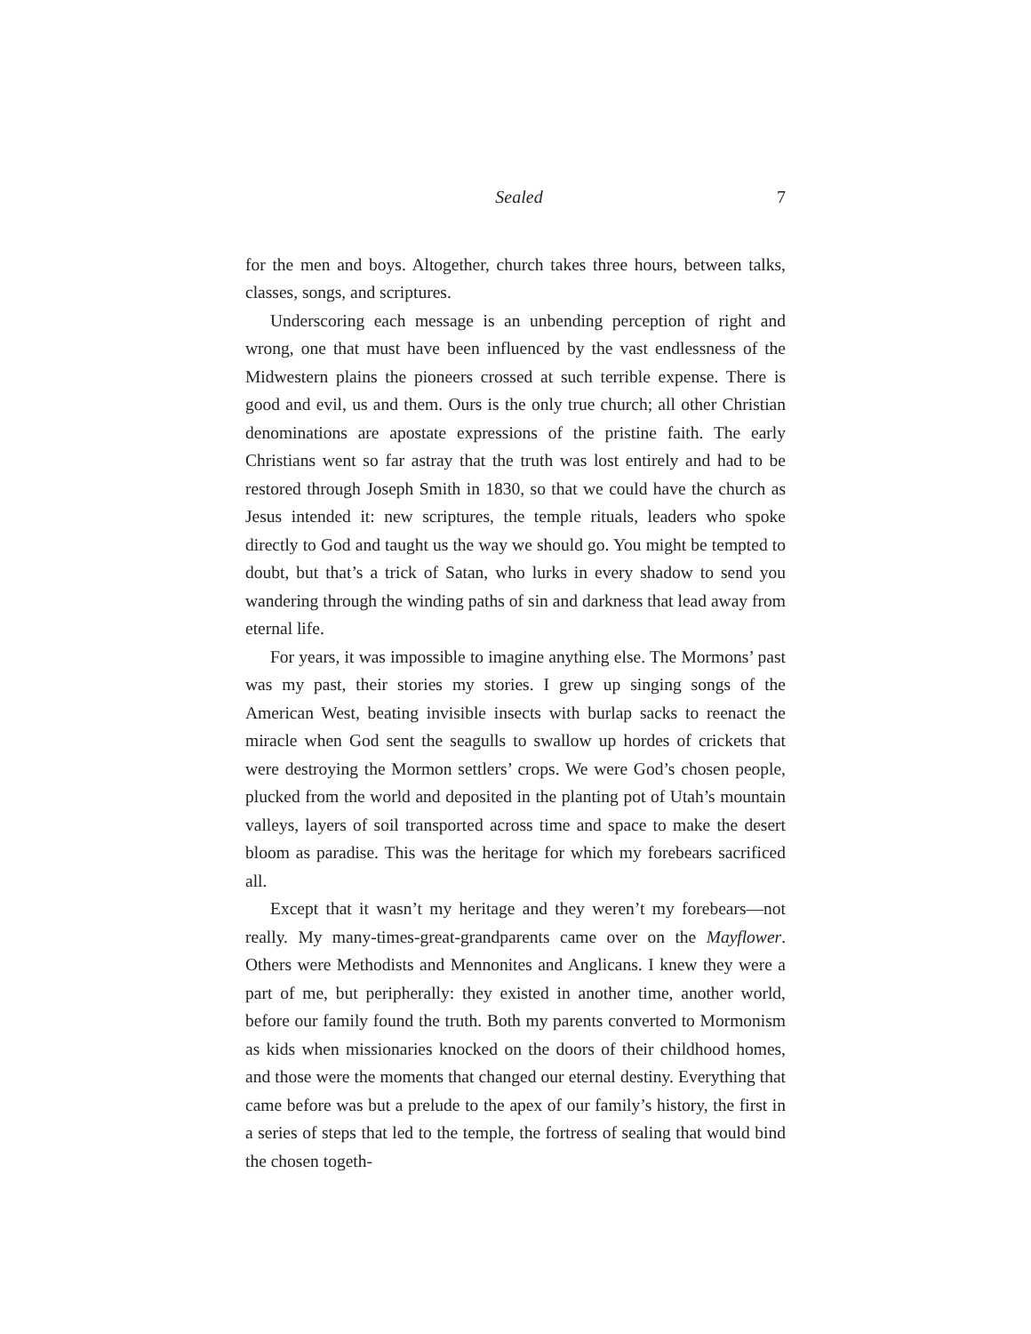Sealed 7
for the men and boys. Altogether, church takes three hours, between talks, classes, songs, and scriptures.
Underscoring each message is an unbending perception of right and wrong, one that must have been influenced by the vast endlessness of the Midwestern plains the pioneers crossed at such terrible expense. There is good and evil, us and them. Ours is the only true church; all other Christian denominations are apostate expressions of the pristine faith. The early Christians went so far astray that the truth was lost entirely and had to be restored through Joseph Smith in 1830, so that we could have the church as Jesus intended it: new scriptures, the temple rituals, leaders who spoke directly to God and taught us the way we should go. You might be tempted to doubt, but that’s a trick of Satan, who lurks in every shadow to send you wandering through the winding paths of sin and darkness that lead away from eternal life.
For years, it was impossible to imagine anything else. The Mormons’ past was my past, their stories my stories. I grew up singing songs of the American West, beating invisible insects with burlap sacks to reenact the miracle when God sent the seagulls to swallow up hordes of crickets that were destroying the Mormon settlers’ crops. We were God’s chosen people, plucked from the world and deposited in the planting pot of Utah’s mountain valleys, layers of soil transported across time and space to make the desert bloom as paradise. This was the heritage for which my forebears sacrificed all.
Except that it wasn’t my heritage and they weren’t my forebears—not really. My many-times-great-grandparents came over on the Mayflower. Others were Methodists and Mennonites and Anglicans. I knew they were a part of me, but peripherally: they existed in another time, another world, before our family found the truth. Both my parents converted to Mormonism as kids when missionaries knocked on the doors of their childhood homes, and those were the moments that changed our eternal destiny. Everything that came before was but a prelude to the apex of our family’s history, the first in a series of steps that led to the temple, the fortress of sealing that would bind the chosen togeth-